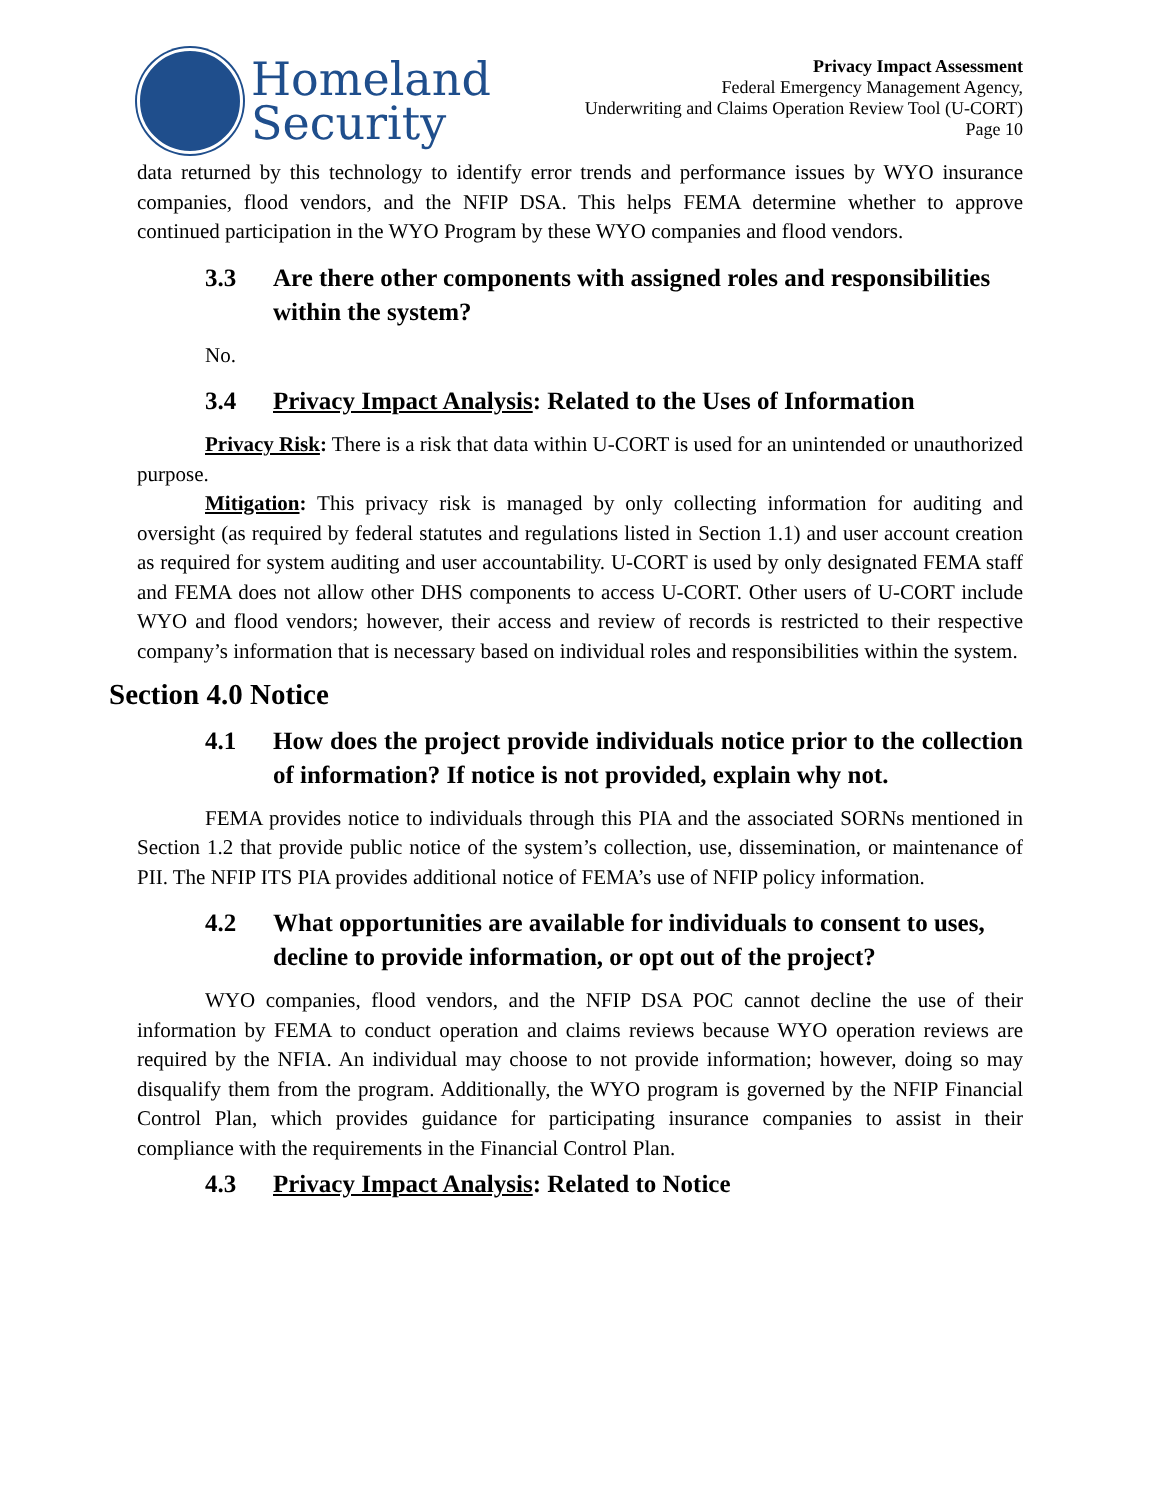Homeland
Security
Privacy Impact Assessment
Federal Emergency Management Agency,
Underwriting and Claims Operation Review Tool (U-CORT)
Page 10
data returned by this technology to identify error trends and performance issues by WYO insurance companies, flood vendors, and the NFIP DSA. This helps FEMA determine whether to approve continued participation in the WYO Program by these WYO companies and flood vendors.
3.3 Are there other components with assigned roles and responsibilities within the system?
No.
3.4 Privacy Impact Analysis: Related to the Uses of Information
Privacy Risk: There is a risk that data within U-CORT is used for an unintended or unauthorized purpose.
Mitigation: This privacy risk is managed by only collecting information for auditing and oversight (as required by federal statutes and regulations listed in Section 1.1) and user account creation as required for system auditing and user accountability. U-CORT is used by only designated FEMA staff and FEMA does not allow other DHS components to access U-CORT. Other users of U-CORT include WYO and flood vendors; however, their access and review of records is restricted to their respective company’s information that is necessary based on individual roles and responsibilities within the system.
Section 4.0 Notice
4.1 How does the project provide individuals notice prior to the collection of information? If notice is not provided, explain why not.
FEMA provides notice to individuals through this PIA and the associated SORNs mentioned in Section 1.2 that provide public notice of the system’s collection, use, dissemination, or maintenance of PII. The NFIP ITS PIA provides additional notice of FEMA’s use of NFIP policy information.
4.2 What opportunities are available for individuals to consent to uses, decline to provide information, or opt out of the project?
WYO companies, flood vendors, and the NFIP DSA POC cannot decline the use of their information by FEMA to conduct operation and claims reviews because WYO operation reviews are required by the NFIA. An individual may choose to not provide information; however, doing so may disqualify them from the program. Additionally, the WYO program is governed by the NFIP Financial Control Plan, which provides guidance for participating insurance companies to assist in their compliance with the requirements in the Financial Control Plan.
4.3 Privacy Impact Analysis: Related to Notice